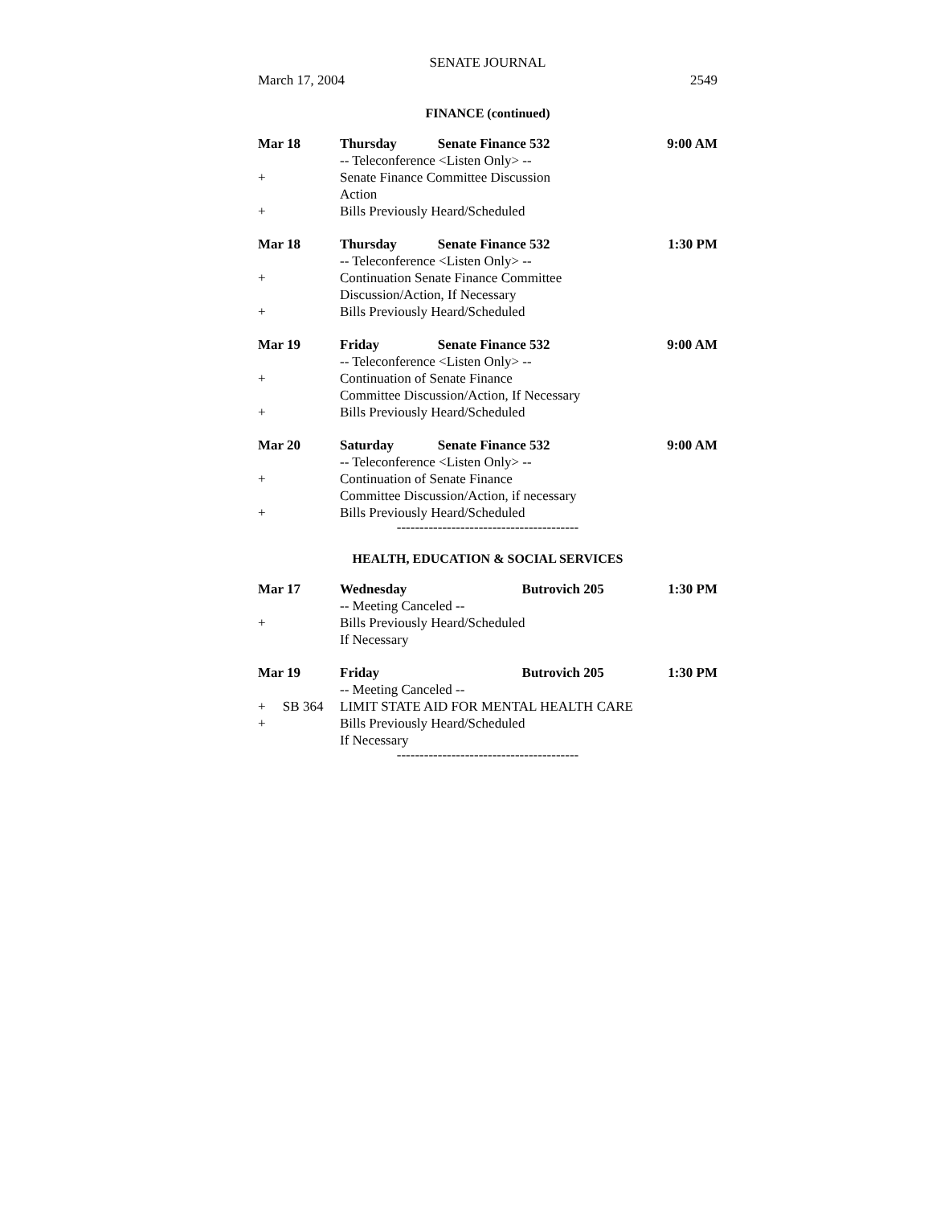SENATE JOURNAL
March 17, 2004 2549
FINANCE (continued)
| Mar 18 | Thursday | Senate Finance 532 | 9:00 AM |
| | -- Teleconference <Listen Only> -- | | |
| + | Senate Finance Committee Discussion Action | | |
| + | Bills Previously Heard/Scheduled | | |
| Mar 18 | Thursday | Senate Finance 532 | 1:30 PM |
| | -- Teleconference <Listen Only> -- | | |
| + | Continuation Senate Finance Committee Discussion/Action, If Necessary | | |
| + | Bills Previously Heard/Scheduled | | |
| Mar 19 | Friday | Senate Finance 532 | 9:00 AM |
| | -- Teleconference <Listen Only> -- | | |
| + | Continuation of Senate Finance Committee Discussion/Action, If Necessary | | |
| + | Bills Previously Heard/Scheduled | | |
| Mar 20 | Saturday | Senate Finance 532 | 9:00 AM |
| | -- Teleconference <Listen Only> -- | | |
| + | Continuation of Senate Finance Committee Discussion/Action, if necessary | | |
| + | Bills Previously Heard/Scheduled | | |
----------------------------------------
HEALTH, EDUCATION & SOCIAL SERVICES
| Mar 17 | Wednesday | Butrovich 205 | 1:30 PM |
| | -- Meeting Canceled -- | | |
| + | Bills Previously Heard/Scheduled If Necessary | | |
| Mar 19 | Friday | Butrovich 205 | 1:30 PM |
| | -- Meeting Canceled -- | | |
| + SB 364 | LIMIT STATE AID FOR MENTAL HEALTH CARE | | |
| + | Bills Previously Heard/Scheduled If Necessary | | |
----------------------------------------